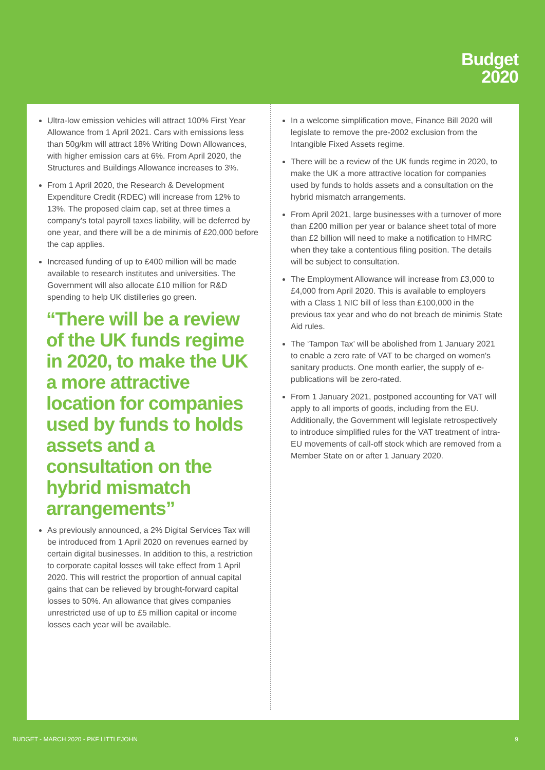Budget
2020
Ultra-low emission vehicles will attract 100% First Year Allowance from 1 April 2021. Cars with emissions less than 50g/km will attract 18% Writing Down Allowances, with higher emission cars at 6%. From April 2020, the Structures and Buildings Allowance increases to 3%.
From 1 April 2020, the Research & Development Expenditure Credit (RDEC) will increase from 12% to 13%. The proposed claim cap, set at three times a company's total payroll taxes liability, will be deferred by one year, and there will be a de minimis of £20,000 before the cap applies.
Increased funding of up to £400 million will be made available to research institutes and universities. The Government will also allocate £10 million for R&D spending to help UK distilleries go green.
“There will be a review of the UK funds regime in 2020, to make the UK a more attractive location for companies used by funds to holds assets and a consultation on the hybrid mismatch arrangements”
As previously announced, a 2% Digital Services Tax will be introduced from 1 April 2020 on revenues earned by certain digital businesses. In addition to this, a restriction to corporate capital losses will take effect from 1 April 2020. This will restrict the proportion of annual capital gains that can be relieved by brought-forward capital losses to 50%. An allowance that gives companies unrestricted use of up to £5 million capital or income losses each year will be available.
In a welcome simplification move, Finance Bill 2020 will legislate to remove the pre-2002 exclusion from the Intangible Fixed Assets regime.
There will be a review of the UK funds regime in 2020, to make the UK a more attractive location for companies used by funds to holds assets and a consultation on the hybrid mismatch arrangements.
From April 2021, large businesses with a turnover of more than £200 million per year or balance sheet total of more than £2 billion will need to make a notification to HMRC when they take a contentious filing position. The details will be subject to consultation.
The Employment Allowance will increase from £3,000 to £4,000 from April 2020. This is available to employers with a Class 1 NIC bill of less than £100,000 in the previous tax year and who do not breach de minimis State Aid rules.
The ‘Tampon Tax’ will be abolished from 1 January 2021 to enable a zero rate of VAT to be charged on women's sanitary products. One month earlier, the supply of e-publications will be zero-rated.
From 1 January 2021, postponed accounting for VAT will apply to all imports of goods, including from the EU. Additionally, the Government will legislate retrospectively to introduce simplified rules for the VAT treatment of intra-EU movements of call-off stock which are removed from a Member State on or after 1 January 2020.
BUDGET - MARCH 2020 - PKF LITTLEJOHN 9